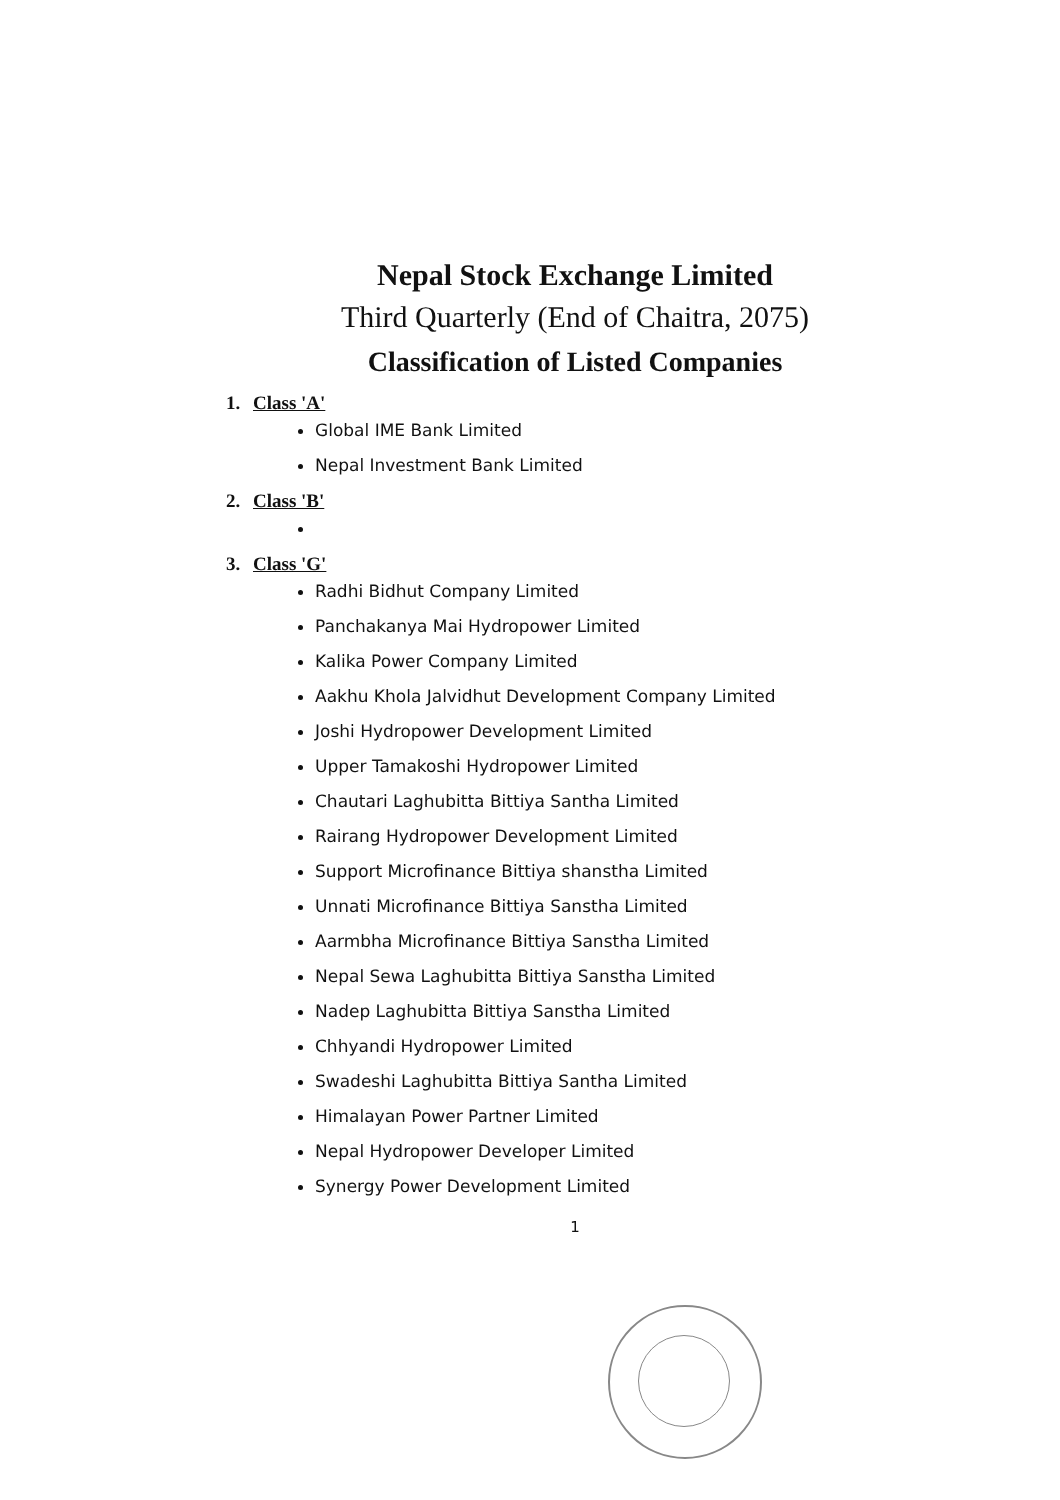Nepal Stock Exchange Limited
Third Quarterly (End of Chaitra, 2075)
Classification of Listed Companies
1. Class 'A'
Global IME Bank Limited
Nepal Investment Bank Limited
2. Class 'B'
3. Class 'G'
Radhi Bidhut Company Limited
Panchakanya Mai Hydropower Limited
Kalika Power Company Limited
Aakhu Khola Jalvidhut Development Company Limited
Joshi Hydropower Development Limited
Upper Tamakoshi Hydropower Limited
Chautari Laghubitta Bittiya Santha Limited
Rairang Hydropower Development Limited
Support Microfinance Bittiya shanstha Limited
Unnati Microfinance Bittiya Sanstha Limited
Aarmbha Microfinance Bittiya Sanstha Limited
Nepal Sewa Laghubitta Bittiya Sanstha Limited
Nadep Laghubitta Bittiya Sanstha Limited
Chhyandi Hydropower Limited
Swadeshi Laghubitta Bittiya Santha Limited
Himalayan Power Partner Limited
Nepal Hydropower Developer Limited
Synergy Power Development Limited
1